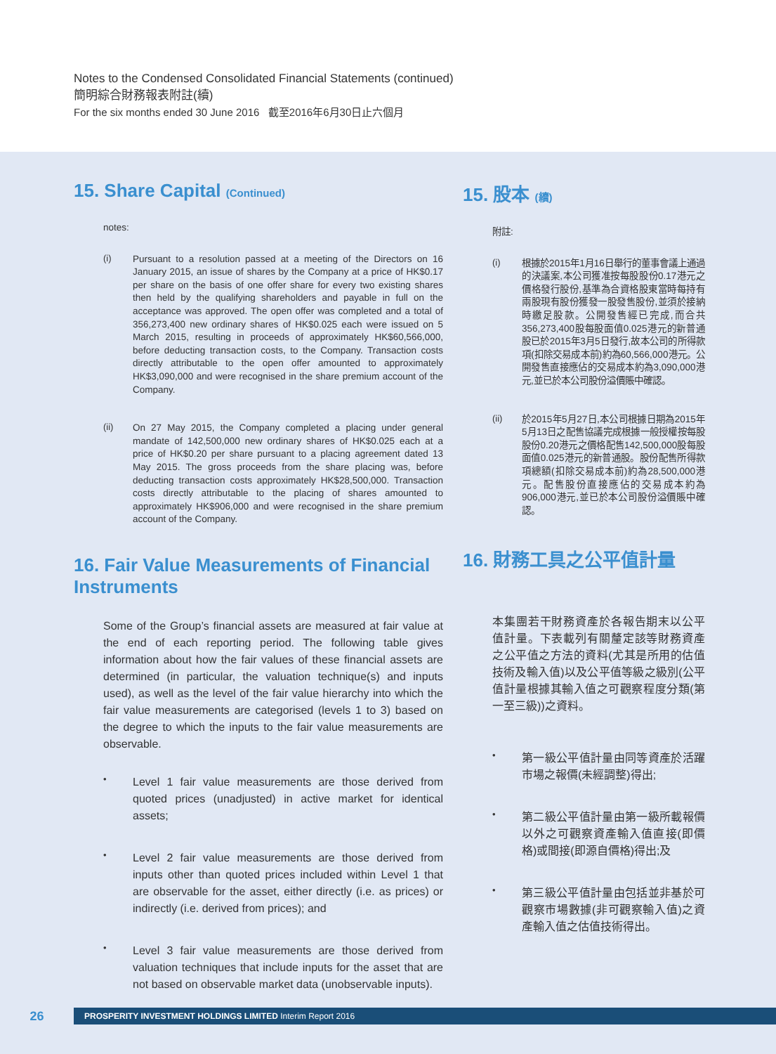Notes to the Condensed Consolidated Financial Statements (continued)
簡明綜合財務報表附註(續)
For the six months ended 30 June 2016 截至2016年6月30日止六個月
15. Share Capital (Continued)
notes:
(i)
Pursuant to a resolution passed at a meeting of the Directors on 16 January 2015, an issue of shares by the Company at a price of HK$0.17 per share on the basis of one offer share for every two existing shares then held by the qualifying shareholders and payable in full on the acceptance was approved. The open offer was completed and a total of 356,273,400 new ordinary shares of HK$0.025 each were issued on 5 March 2015, resulting in proceeds of approximately HK$60,566,000, before deducting transaction costs, to the Company. Transaction costs directly attributable to the open offer amounted to approximately HK$3,090,000 and were recognised in the share premium account of the Company.
(ii)
On 27 May 2015, the Company completed a placing under general mandate of 142,500,000 new ordinary shares of HK$0.025 each at a price of HK$0.20 per share pursuant to a placing agreement dated 13 May 2015. The gross proceeds from the share placing was, before deducting transaction costs approximately HK$28,500,000. Transaction costs directly attributable to the placing of shares amounted to approximately HK$906,000 and were recognised in the share premium account of the Company.
16. Fair Value Measurements of Financial Instruments
Some of the Group’s financial assets are measured at fair value at the end of each reporting period. The following table gives information about how the fair values of these financial assets are determined (in particular, the valuation technique(s) and inputs used), as well as the level of the fair value hierarchy into which the fair value measurements are categorised (levels 1 to 3) based on the degree to which the inputs to the fair value measurements are observable.
•
Level 1 fair value measurements are those derived from quoted prices (unadjusted) in active market for identical assets;
•
Level 2 fair value measurements are those derived from inputs other than quoted prices included within Level 1 that are observable for the asset, either directly (i.e. as prices) or indirectly (i.e. derived from prices); and
•
Level 3 fair value measurements are those derived from valuation techniques that include inputs for the asset that are not based on observable market data (unobservable inputs).
15. 股本 (續)
附註:
(i)
根據於2015年1月16日舉行的董事會議上通過的決議案,本公司獲准按每股股份0.17港元之價格發行股份,基準為合資格股東當時每持有兩股現有股份獲發一股發售股份,並須於接納時繳足股款。公開發售經已完成,而合共356,273,400股每股面值0.025港元的新普通股已於2015年3月5日發行,故本公司的所得款項(扣除交易成本前)約為60,566,000港元。公開發售直接應佔的交易成本約為3,090,000港元,並已於本公司股份溢價賬中確認。
(ii)
於2015年5月27日,本公司根據日期為2015年5月13日之配售協議完成根據一般授權按每股股份0.20港元之價格配售142,500,000股每股面值0.025港元的新普通股。股份配售所得款項總額(扣除交易成本前)約為28,500,000港元。配售股份直接應佔的交易成本約為906,000港元,並已於本公司股份溢價賬中確認。
16. 財務工具之公平值計量
本集團若干財務資產於各報告期末以公平值計量。下表載列有關釐定該等財務資產之公平值之方法的資料(尤其是所用的估值技術及輸入值)以及公平值等級之級別(公平值計量根據其輸入值之可觀察程度分類(第一至三級))之資料。
•
第一級公平值計量由同等資產於活躍市場之報價(未經調整)得出;
•
第二級公平值計量由第一級所載報價以外之可觀察資產輸入值直接(即價格)或間接(即源自價格)得出;及
•
第三級公平值計量由包括並非基於可觀察市場數據(非可觀察輸入值)之資產輸入值之估值技術得出。
26
PROSPERITY INVESTMENT HOLDINGS LIMITED Interim Report 2016